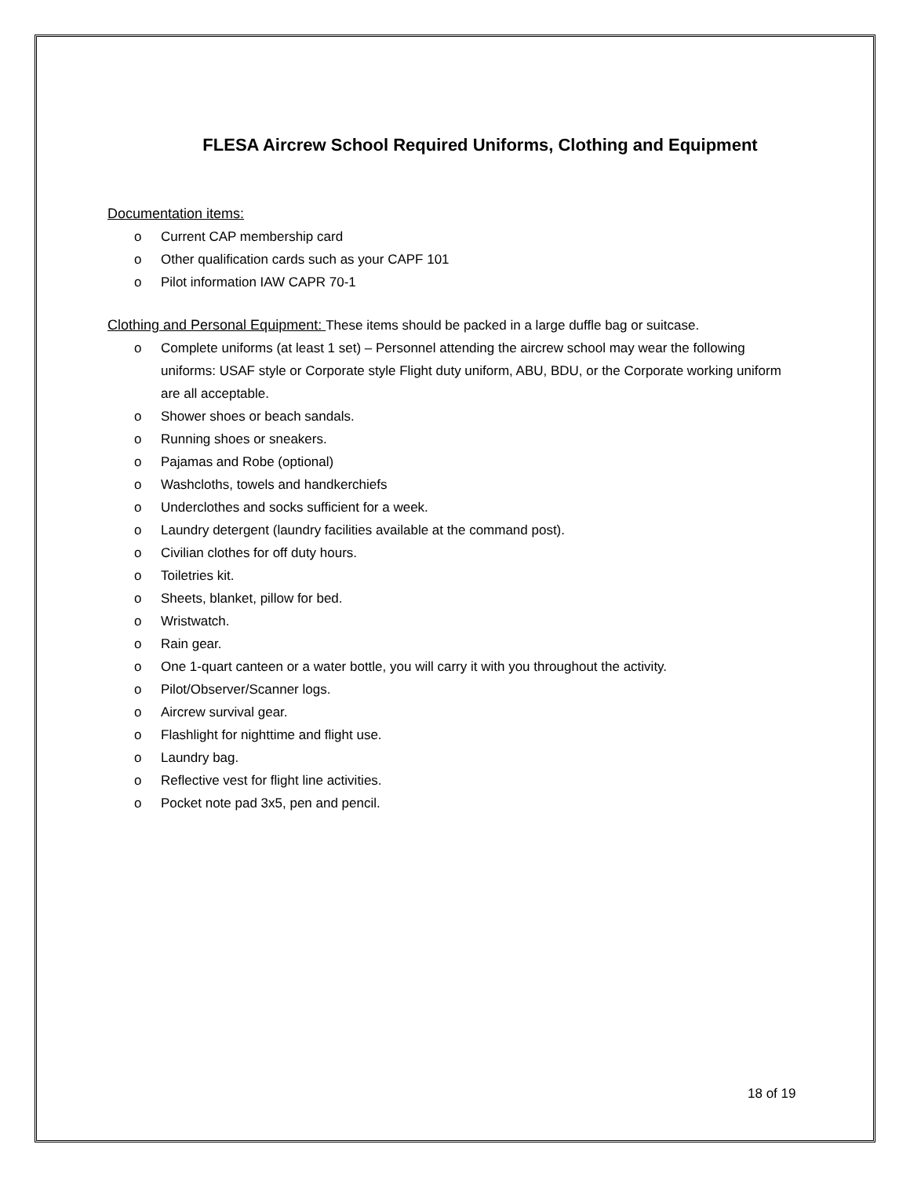FLESA Aircrew School Required Uniforms, Clothing and Equipment
Documentation items:
o Current CAP membership card
o Other qualification cards such as your CAPF 101
o Pilot information IAW CAPR 70-1
Clothing and Personal Equipment: These items should be packed in a large duffle bag or suitcase.
o Complete uniforms (at least 1 set) – Personnel attending the aircrew school may wear the following uniforms: USAF style or Corporate style Flight duty uniform, ABU, BDU, or the Corporate working uniform are all acceptable.
o Shower shoes or beach sandals.
o Running shoes or sneakers.
o Pajamas and Robe (optional)
o Washcloths, towels and handkerchiefs
o Underclothes and socks sufficient for a week.
o Laundry detergent (laundry facilities available at the command post).
o Civilian clothes for off duty hours.
o Toiletries kit.
o Sheets, blanket, pillow for bed.
o Wristwatch.
o Rain gear.
o One 1-quart canteen or a water bottle, you will carry it with you throughout the activity.
o Pilot/Observer/Scanner logs.
o Aircrew survival gear.
o Flashlight for nighttime and flight use.
o Laundry bag.
o Reflective vest for flight line activities.
o Pocket note pad 3x5, pen and pencil.
18 of 19